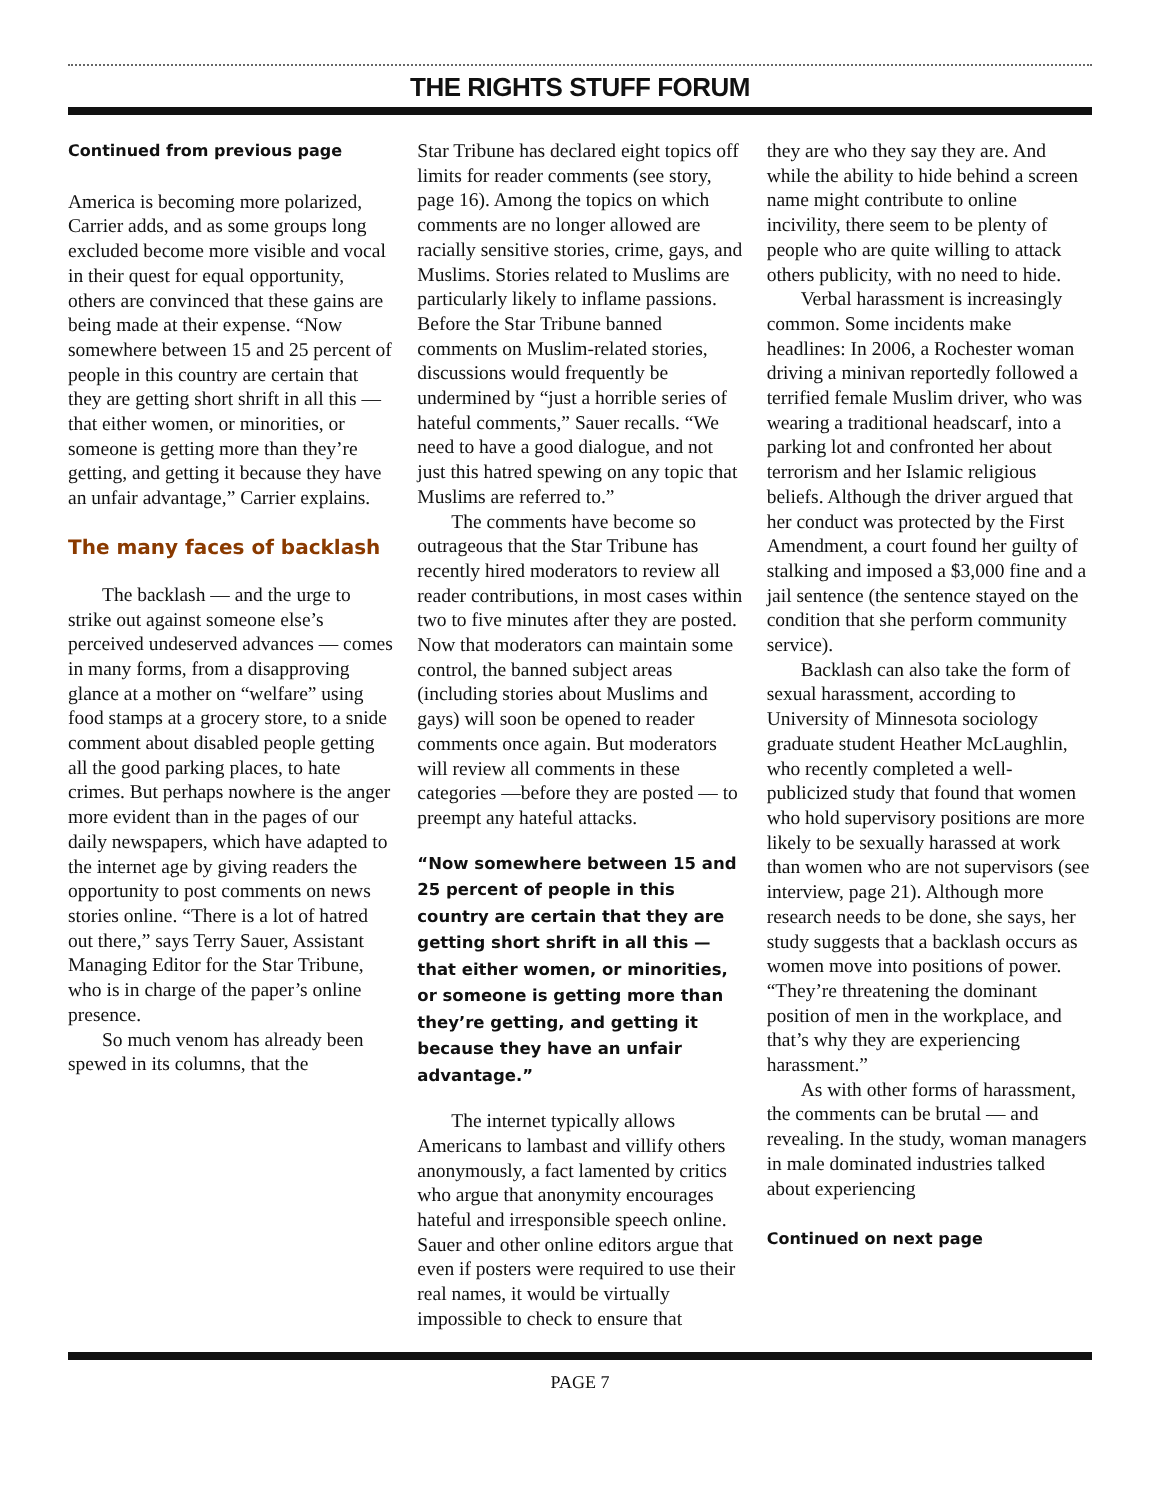THE RIGHTS STUFF FORUM
Continued from previous page
America is becoming more polarized, Carrier adds, and as some groups long excluded become more visible and vocal in their quest for equal opportunity, others are convinced that these gains are being made at their expense. “Now somewhere between 15 and 25 percent of people in this country are certain that they are getting short shrift in all this — that either women, or minorities, or someone is getting more than they’re getting, and getting it because they have an unfair advantage,” Carrier explains.
The many faces of backlash
The backlash — and the urge to strike out against someone else’s perceived undeserved advances — comes in many forms, from a disapproving glance at a mother on “welfare” using food stamps at a grocery store, to a snide comment about disabled people getting all the good parking places, to hate crimes. But perhaps nowhere is the anger more evident than in the pages of our daily newspapers, which have adapted to the internet age by giving readers the opportunity to post comments on news stories online. “There is a lot of hatred out there,” says Terry Sauer, Assistant Managing Editor for the Star Tribune, who is in charge of the paper’s online presence.
So much venom has already been spewed in its columns, that the
Star Tribune has declared eight topics off limits for reader comments (see story, page 16). Among the topics on which comments are no longer allowed are racially sensitive stories, crime, gays, and Muslims. Stories related to Muslims are particularly likely to inflame passions. Before the Star Tribune banned comments on Muslim-related stories, discussions would frequently be undermined by “just a horrible series of hateful comments,” Sauer recalls. “We need to have a good dialogue, and not just this hatred spewing on any topic that Muslims are referred to.”
The comments have become so outrageous that the Star Tribune has recently hired moderators to review all reader contributions, in most cases within two to five minutes after they are posted. Now that moderators can maintain some control, the banned subject areas (including stories about Muslims and gays) will soon be opened to reader comments once again. But moderators will review all comments in these categories —before they are posted — to preempt any hateful attacks.
“Now somewhere between 15 and 25 percent of people in this country are certain that they are getting short shrift in all this — that either women, or minorities, or someone is getting more than they’re getting, and getting it because they have an unfair advantage.”
The internet typically allows Americans to lambast and villify others anonymously, a fact lamented by critics who argue that anonymity encourages hateful and irresponsible speech online. Sauer and other online editors argue that even if posters were required to use their real names, it would be virtually impossible to check to ensure that
they are who they say they are. And while the ability to hide behind a screen name might contribute to online incivility, there seem to be plenty of people who are quite willing to attack others publicity, with no need to hide.
Verbal harassment is increasingly common. Some incidents make headlines: In 2006, a Rochester woman driving a minivan reportedly followed a terrified female Muslim driver, who was wearing a traditional headscarf, into a parking lot and confronted her about terrorism and her Islamic religious beliefs. Although the driver argued that her conduct was protected by the First Amendment, a court found her guilty of stalking and imposed a $3,000 fine and a jail sentence (the sentence stayed on the condition that she perform community service).
Backlash can also take the form of sexual harassment, according to University of Minnesota sociology graduate student Heather McLaughlin, who recently completed a well-publicized study that found that women who hold supervisory positions are more likely to be sexually harassed at work than women who are not supervisors (see interview, page 21). Although more research needs to be done, she says, her study suggests that a backlash occurs as women move into positions of power. “They’re threatening the dominant position of men in the workplace, and that’s why they are experiencing harassment.”
As with other forms of harassment, the comments can be brutal — and revealing. In the study, woman managers in male dominated industries talked about experiencing
Continued on next page
PAGE 7